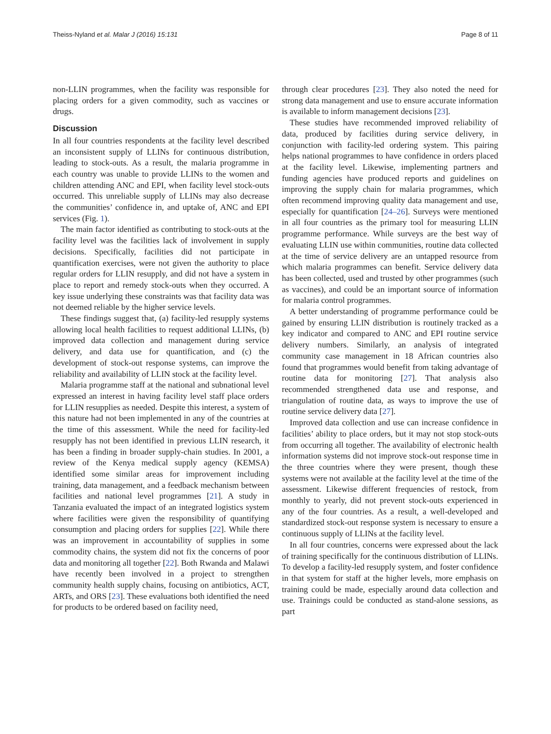Theiss-Nyland et al. Malar J (2016) 15:131 Page 8 of 11
non-LLIN programmes, when the facility was responsible for placing orders for a given commodity, such as vaccines or drugs.
Discussion
In all four countries respondents at the facility level described an inconsistent supply of LLINs for continuous distribution, leading to stock-outs. As a result, the malaria programme in each country was unable to provide LLINs to the women and children attending ANC and EPI, when facility level stock-outs occurred. This unreliable supply of LLINs may also decrease the communities’ confidence in, and uptake of, ANC and EPI services (Fig. 1).
The main factor identified as contributing to stock-outs at the facility level was the facilities lack of involvement in supply decisions. Specifically, facilities did not participate in quantification exercises, were not given the authority to place regular orders for LLIN resupply, and did not have a system in place to report and remedy stock-outs when they occurred. A key issue underlying these constraints was that facility data was not deemed reliable by the higher service levels.
These findings suggest that, (a) facility-led resupply systems allowing local health facilities to request additional LLINs, (b) improved data collection and management during service delivery, and data use for quantification, and (c) the development of stock-out response systems, can improve the reliability and availability of LLIN stock at the facility level.
Malaria programme staff at the national and subnational level expressed an interest in having facility level staff place orders for LLIN resupplies as needed. Despite this interest, a system of this nature had not been implemented in any of the countries at the time of this assessment. While the need for facility-led resupply has not been identified in previous LLIN research, it has been a finding in broader supply-chain studies. In 2001, a review of the Kenya medical supply agency (KEMSA) identified some similar areas for improvement including training, data management, and a feedback mechanism between facilities and national level programmes [21]. A study in Tanzania evaluated the impact of an integrated logistics system where facilities were given the responsibility of quantifying consumption and placing orders for supplies [22]. While there was an improvement in accountability of supplies in some commodity chains, the system did not fix the concerns of poor data and monitoring all together [22]. Both Rwanda and Malawi have recently been involved in a project to strengthen community health supply chains, focusing on antibiotics, ACT, ARTs, and ORS [23]. These evaluations both identified the need for products to be ordered based on facility need,
through clear procedures [23]. They also noted the need for strong data management and use to ensure accurate information is available to inform management decisions [23].
These studies have recommended improved reliability of data, produced by facilities during service delivery, in conjunction with facility-led ordering system. This pairing helps national programmes to have confidence in orders placed at the facility level. Likewise, implementing partners and funding agencies have produced reports and guidelines on improving the supply chain for malaria programmes, which often recommend improving quality data management and use, especially for quantification [24–26]. Surveys were mentioned in all four countries as the primary tool for measuring LLIN programme performance. While surveys are the best way of evaluating LLIN use within communities, routine data collected at the time of service delivery are an untapped resource from which malaria programmes can benefit. Service delivery data has been collected, used and trusted by other programmes (such as vaccines), and could be an important source of information for malaria control programmes.
A better understanding of programme performance could be gained by ensuring LLIN distribution is routinely tracked as a key indicator and compared to ANC and EPI routine service delivery numbers. Similarly, an analysis of integrated community case management in 18 African countries also found that programmes would benefit from taking advantage of routine data for monitoring [27]. That analysis also recommended strengthened data use and response, and triangulation of routine data, as ways to improve the use of routine service delivery data [27].
Improved data collection and use can increase confidence in facilities’ ability to place orders, but it may not stop stock-outs from occurring all together. The availability of electronic health information systems did not improve stock-out response time in the three countries where they were present, though these systems were not available at the facility level at the time of the assessment. Likewise different frequencies of restock, from monthly to yearly, did not prevent stock-outs experienced in any of the four countries. As a result, a well-developed and standardized stock-out response system is necessary to ensure a continuous supply of LLINs at the facility level.
In all four countries, concerns were expressed about the lack of training specifically for the continuous distribution of LLINs. To develop a facility-led resupply system, and foster confidence in that system for staff at the higher levels, more emphasis on training could be made, especially around data collection and use. Trainings could be conducted as stand-alone sessions, as part